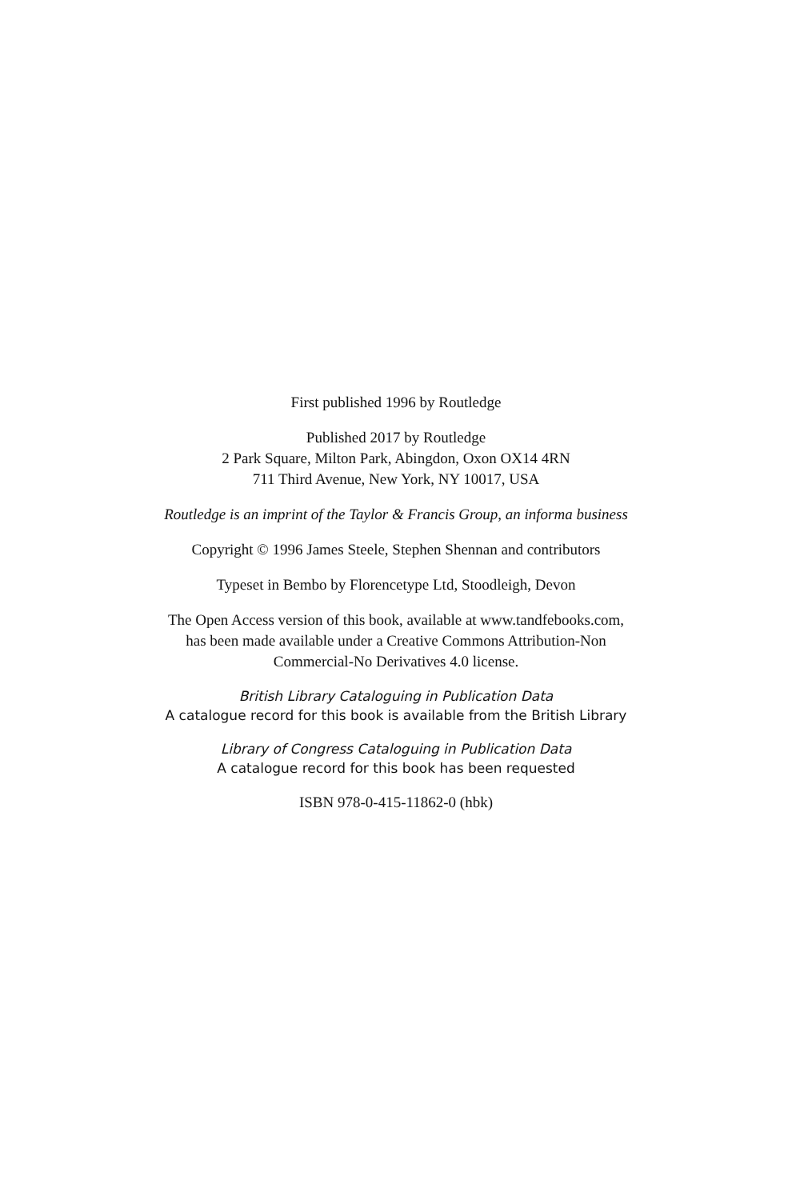First published 1996 by Routledge
Published 2017 by Routledge
2 Park Square, Milton Park, Abingdon, Oxon OX14 4RN
711 Third Avenue, New York, NY 10017, USA
Routledge is an imprint of the Taylor & Francis Group, an informa business
Copyright © 1996 James Steele, Stephen Shennan and contributors
Typeset in Bembo by Florencetype Ltd, Stoodleigh, Devon
The Open Access version of this book, available at www.tandfebooks.com,
has been made available under a Creative Commons Attribution-Non
Commercial-No Derivatives 4.0 license.
British Library Cataloguing in Publication Data
A catalogue record for this book is available from the British Library
Library of Congress Cataloguing in Publication Data
A catalogue record for this book has been requested
ISBN 978-0-415-11862-0 (hbk)